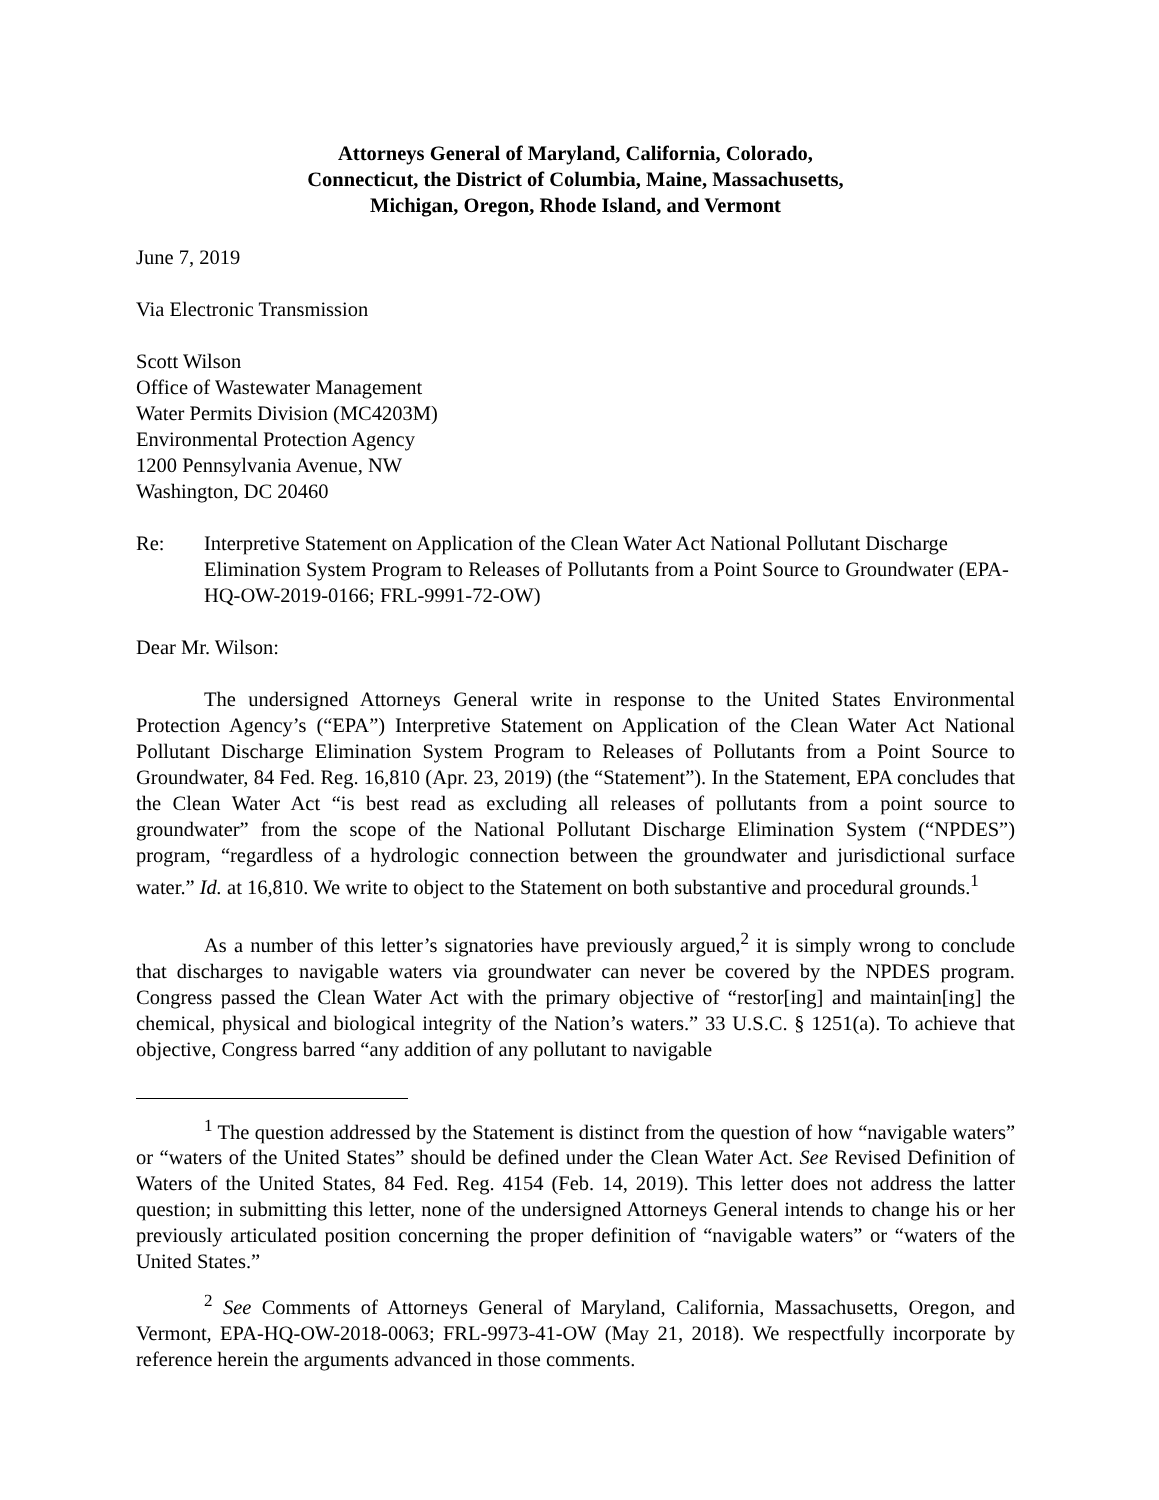Attorneys General of Maryland, California, Colorado,
Connecticut, the District of Columbia, Maine, Massachusetts,
Michigan, Oregon, Rhode Island, and Vermont
June 7, 2019
Via Electronic Transmission
Scott Wilson
Office of Wastewater Management
Water Permits Division (MC4203M)
Environmental Protection Agency
1200 Pennsylvania Avenue, NW
Washington, DC 20460
Re: Interpretive Statement on Application of the Clean Water Act National Pollutant Discharge Elimination System Program to Releases of Pollutants from a Point Source to Groundwater (EPA-HQ-OW-2019-0166; FRL-9991-72-OW)
Dear Mr. Wilson:
The undersigned Attorneys General write in response to the United States Environmental Protection Agency’s (“EPA”) Interpretive Statement on Application of the Clean Water Act National Pollutant Discharge Elimination System Program to Releases of Pollutants from a Point Source to Groundwater, 84 Fed. Reg. 16,810 (Apr. 23, 2019) (the “Statement”). In the Statement, EPA concludes that the Clean Water Act “is best read as excluding all releases of pollutants from a point source to groundwater” from the scope of the National Pollutant Discharge Elimination System (“NPDES”) program, “regardless of a hydrologic connection between the groundwater and jurisdictional surface water.” Id. at 16,810. We write to object to the Statement on both substantive and procedural grounds.<sup>1</sup>
As a number of this letter’s signatories have previously argued,<sup>2</sup> it is simply wrong to conclude that discharges to navigable waters via groundwater can never be covered by the NPDES program. Congress passed the Clean Water Act with the primary objective of “restor[ing] and maintain[ing] the chemical, physical and biological integrity of the Nation’s waters.” 33 U.S.C. § 1251(a). To achieve that objective, Congress barred “any addition of any pollutant to navigable
<sup>1</sup> The question addressed by the Statement is distinct from the question of how “navigable waters” or “waters of the United States” should be defined under the Clean Water Act. See Revised Definition of Waters of the United States, 84 Fed. Reg. 4154 (Feb. 14, 2019). This letter does not address the latter question; in submitting this letter, none of the undersigned Attorneys General intends to change his or her previously articulated position concerning the proper definition of “navigable waters” or “waters of the United States.”
<sup>2</sup> See Comments of Attorneys General of Maryland, California, Massachusetts, Oregon, and Vermont, EPA-HQ-OW-2018-0063; FRL-9973-41-OW (May 21, 2018). We respectfully incorporate by reference herein the arguments advanced in those comments.